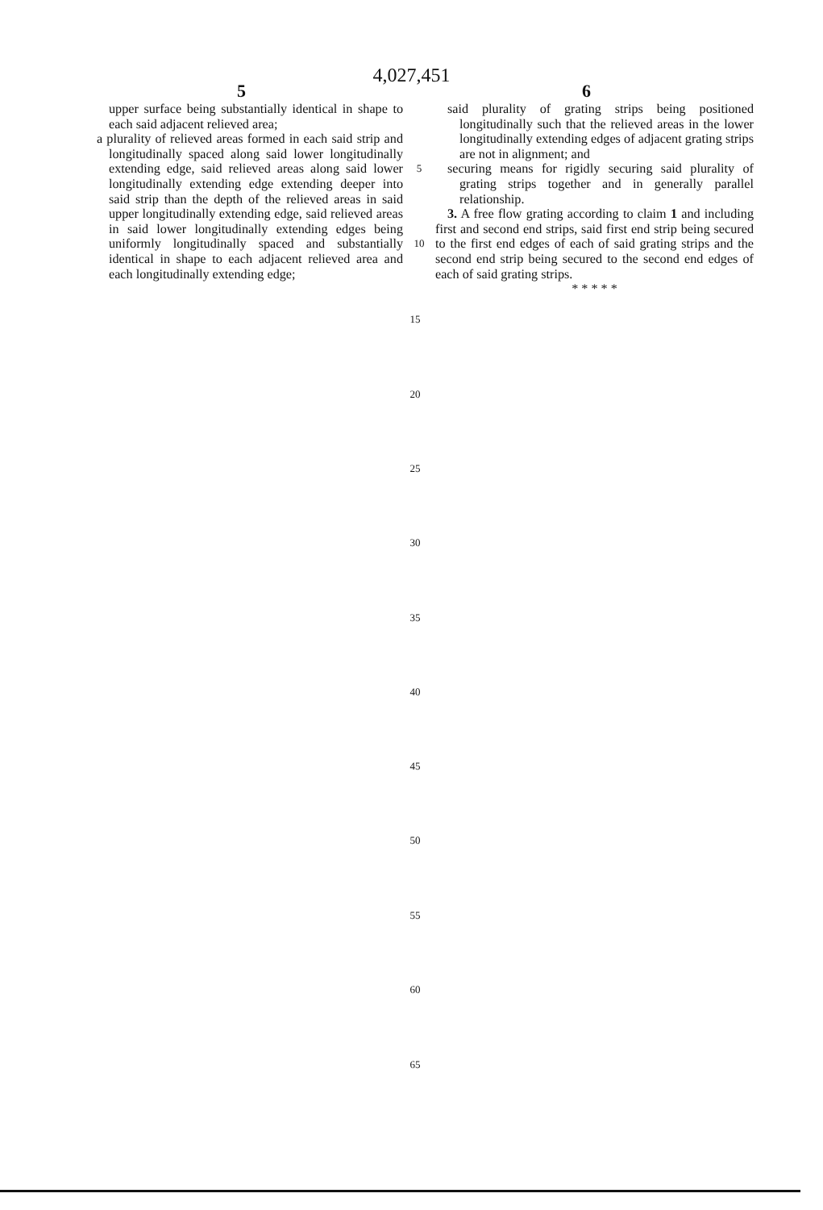4,027,451
5 6
upper surface being substantially identical in shape to each said adjacent relieved area;
a plurality of relieved areas formed in each said strip and longitudinally spaced along said lower longitudinally extending edge, said relieved areas along said lower longitudinally extending edge extending deeper into said strip than the depth of the relieved areas in said upper longitudinally extending edge, said relieved areas in said lower longitudinally extending edges being uniformly longitudinally spaced and substantially identical in shape to each adjacent relieved area and each longitudinally extending edge;
5
10
said plurality of grating strips being positioned longitudinally such that the relieved areas in the lower longitudinally extending edges of adjacent grating strips are not in alignment; and
securing means for rigidly securing said plurality of grating strips together and in generally parallel relationship.
3. A free flow grating according to claim 1 and including first and second end strips, said first end strip being secured to the first end edges of each of said grating strips and the second end strip being secured to the second end edges of each of said grating strips.
* * * * *
15
20
25
30
35
40
45
50
55
60
65